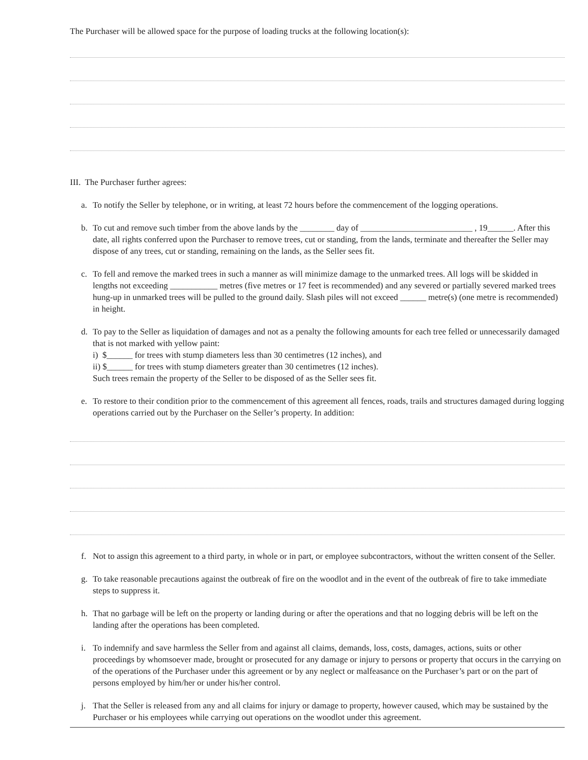The Purchaser will be allowed space for the purpose of loading trucks at the following location(s):
III. The Purchaser further agrees:
a. To notify the Seller by telephone, or in writing, at least 72 hours before the commencement of the logging operations.
b. To cut and remove such timber from the above lands by the ________ day of __________________________ , 19______. After this date, all rights conferred upon the Purchaser to remove trees, cut or standing, from the lands, terminate and thereafter the Seller may dispose of any trees, cut or standing, remaining on the lands, as the Seller sees fit.
c. To fell and remove the marked trees in such a manner as will minimize damage to the unmarked trees. All logs will be skidded in lengths not exceeding ___________ metres (five metres or 17 feet is recommended) and any severed or partially severed marked trees hung-up in unmarked trees will be pulled to the ground daily. Slash piles will not exceed ______ metre(s) (one metre is recommended) in height.
d. To pay to the Seller as liquidation of damages and not as a penalty the following amounts for each tree felled or unnecessarily damaged that is not marked with yellow paint:
i) $______ for trees with stump diameters less than 30 centimetres (12 inches), and
ii) $______ for trees with stump diameters greater than 30 centimetres (12 inches).
Such trees remain the property of the Seller to be disposed of as the Seller sees fit.
e. To restore to their condition prior to the commencement of this agreement all fences, roads, trails and structures damaged during logging operations carried out by the Purchaser on the Seller’s property. In addition:
f. Not to assign this agreement to a third party, in whole or in part, or employee subcontractors, without the written consent of the Seller.
g. To take reasonable precautions against the outbreak of fire on the woodlot and in the event of the outbreak of fire to take immediate steps to suppress it.
h. That no garbage will be left on the property or landing during or after the operations and that no logging debris will be left on the landing after the operations has been completed.
i. To indemnify and save harmless the Seller from and against all claims, demands, loss, costs, damages, actions, suits or other proceedings by whomsoever made, brought or prosecuted for any damage or injury to persons or property that occurs in the carrying on of the operations of the Purchaser under this agreement or by any neglect or malfeasance on the Purchaser’s part or on the part of persons employed by him/her or under his/her control.
j. That the Seller is released from any and all claims for injury or damage to property, however caused, which may be sustained by the Purchaser or his employees while carrying out operations on the woodlot under this agreement.